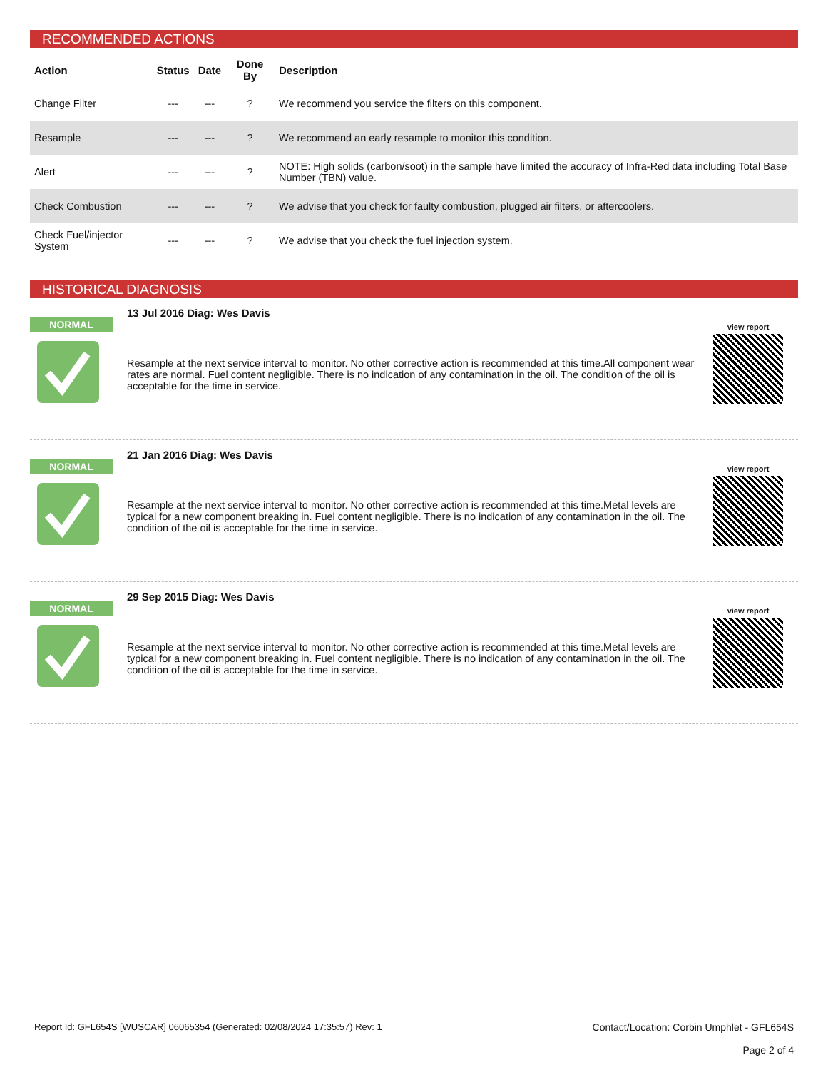RECOMMENDED ACTIONS
| Action | Status | Date | Done By | Description |
| --- | --- | --- | --- | --- |
| Change Filter | --- | --- | ? | We recommend you service the filters on this component. |
| Resample | --- | --- | ? | We recommend an early resample to monitor this condition. |
| Alert | --- | --- | ? | NOTE: High solids (carbon/soot) in the sample have limited the accuracy of Infra-Red data including Total Base Number (TBN) value. |
| Check Combustion | --- | --- | ? | We advise that you check for faulty combustion, plugged air filters, or aftercoolers. |
| Check Fuel/injector System | --- | --- | ? | We advise that you check the fuel injection system. |
HISTORICAL DIAGNOSIS
NORMAL
13 Jul 2016 Diag: Wes Davis
Resample at the next service interval to monitor. No other corrective action is recommended at this time.All component wear rates are normal. Fuel content negligible. There is no indication of any contamination in the oil. The condition of the oil is acceptable for the time in service.
view report
NORMAL
21 Jan 2016 Diag: Wes Davis
Resample at the next service interval to monitor. No other corrective action is recommended at this time.Metal levels are typical for a new component breaking in. Fuel content negligible. There is no indication of any contamination in the oil. The condition of the oil is acceptable for the time in service.
view report
NORMAL
29 Sep 2015 Diag: Wes Davis
Resample at the next service interval to monitor. No other corrective action is recommended at this time.Metal levels are typical for a new component breaking in. Fuel content negligible. There is no indication of any contamination in the oil. The condition of the oil is acceptable for the time in service.
view report
Report Id: GFL654S [WUSCAR] 06065354 (Generated: 02/08/2024 17:35:57) Rev: 1
Contact/Location: Corbin Umphlet - GFL654S
Page 2 of 4